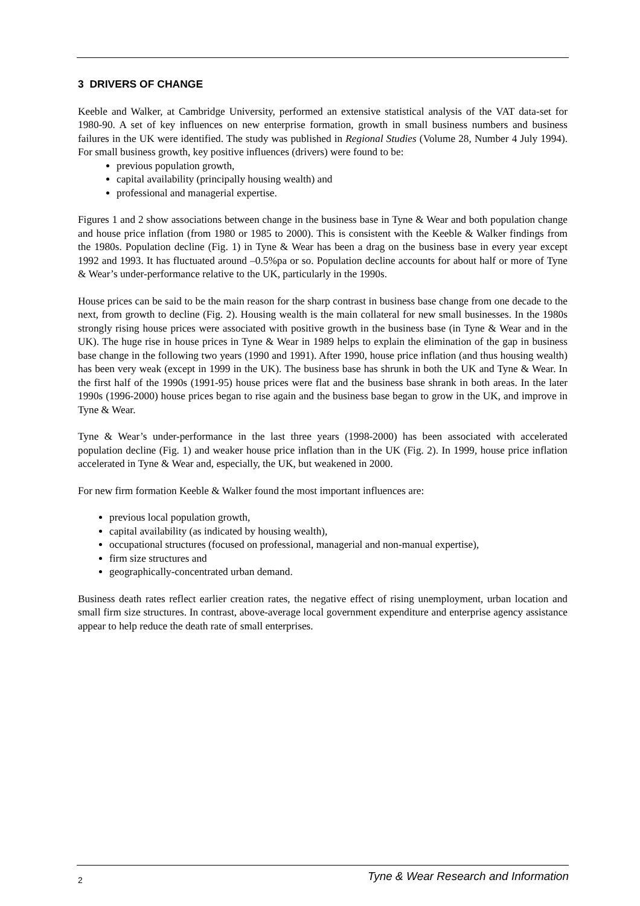3 DRIVERS OF CHANGE
Keeble and Walker, at Cambridge University, performed an extensive statistical analysis of the VAT data-set for 1980-90. A set of key influences on new enterprise formation, growth in small business numbers and business failures in the UK were identified. The study was published in Regional Studies (Volume 28, Number 4 July 1994). For small business growth, key positive influences (drivers) were found to be:
previous population growth,
capital availability (principally housing wealth) and
professional and managerial expertise.
Figures 1 and 2 show associations between change in the business base in Tyne & Wear and both population change and house price inflation (from 1980 or 1985 to 2000). This is consistent with the Keeble & Walker findings from the 1980s. Population decline (Fig. 1) in Tyne & Wear has been a drag on the business base in every year except 1992 and 1993. It has fluctuated around –0.5%pa or so. Population decline accounts for about half or more of Tyne & Wear’s under-performance relative to the UK, particularly in the 1990s.
House prices can be said to be the main reason for the sharp contrast in business base change from one decade to the next, from growth to decline (Fig. 2). Housing wealth is the main collateral for new small businesses. In the 1980s strongly rising house prices were associated with positive growth in the business base (in Tyne & Wear and in the UK). The huge rise in house prices in Tyne & Wear in 1989 helps to explain the elimination of the gap in business base change in the following two years (1990 and 1991). After 1990, house price inflation (and thus housing wealth) has been very weak (except in 1999 in the UK). The business base has shrunk in both the UK and Tyne & Wear. In the first half of the 1990s (1991-95) house prices were flat and the business base shrank in both areas. In the later 1990s (1996-2000) house prices began to rise again and the business base began to grow in the UK, and improve in Tyne & Wear.
Tyne & Wear’s under-performance in the last three years (1998-2000) has been associated with accelerated population decline (Fig. 1) and weaker house price inflation than in the UK (Fig. 2). In 1999, house price inflation accelerated in Tyne & Wear and, especially, the UK, but weakened in 2000.
For new firm formation Keeble & Walker found the most important influences are:
previous local population growth,
capital availability (as indicated by housing wealth),
occupational structures (focused on professional, managerial and non-manual expertise),
firm size structures and
geographically-concentrated urban demand.
Business death rates reflect earlier creation rates, the negative effect of rising unemployment, urban location and small firm size structures. In contrast, above-average local government expenditure and enterprise agency assistance appear to help reduce the death rate of small enterprises.
2 Tyne & Wear Research and Information